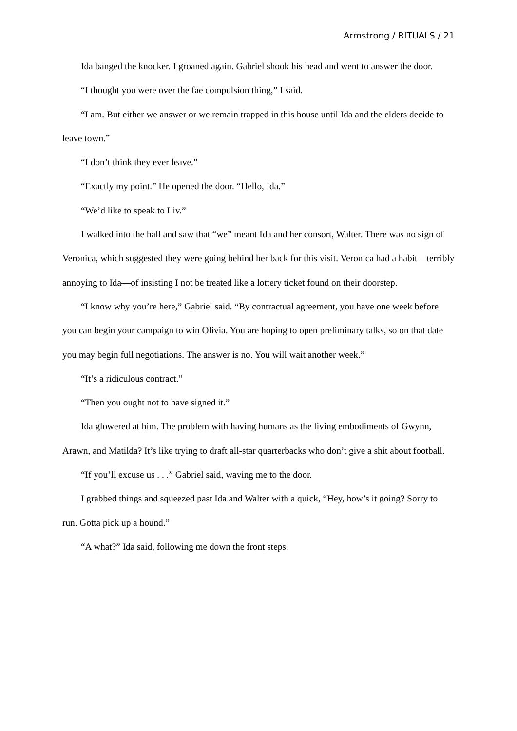Armstrong / RITUALS / 21
Ida banged the knocker. I groaned again. Gabriel shook his head and went to answer the door.
“I thought you were over the fae compulsion thing,” I said.
“I am. But either we answer or we remain trapped in this house until Ida and the elders decide to leave town.”
“I don’t think they ever leave.”
“Exactly my point.” He opened the door. “Hello, Ida.”
“We’d like to speak to Liv.”
I walked into the hall and saw that “we” meant Ida and her consort, Walter. There was no sign of Veronica, which suggested they were going behind her back for this visit. Veronica had a habit—terribly annoying to Ida—of insisting I not be treated like a lottery ticket found on their doorstep.
“I know why you’re here,” Gabriel said. “By contractual agreement, you have one week before you can begin your campaign to win Olivia. You are hoping to open preliminary talks, so on that date you may begin full negotiations. The answer is no. You will wait another week.”
“It’s a ridiculous contract.”
“Then you ought not to have signed it.”
Ida glowered at him. The problem with having humans as the living embodiments of Gwynn, Arawn, and Matilda? It’s like trying to draft all-star quarterbacks who don’t give a shit about football.
“If you’ll excuse us . . .” Gabriel said, waving me to the door.
I grabbed things and squeezed past Ida and Walter with a quick, “Hey, how’s it going? Sorry to run. Gotta pick up a hound.”
“A what?” Ida said, following me down the front steps.